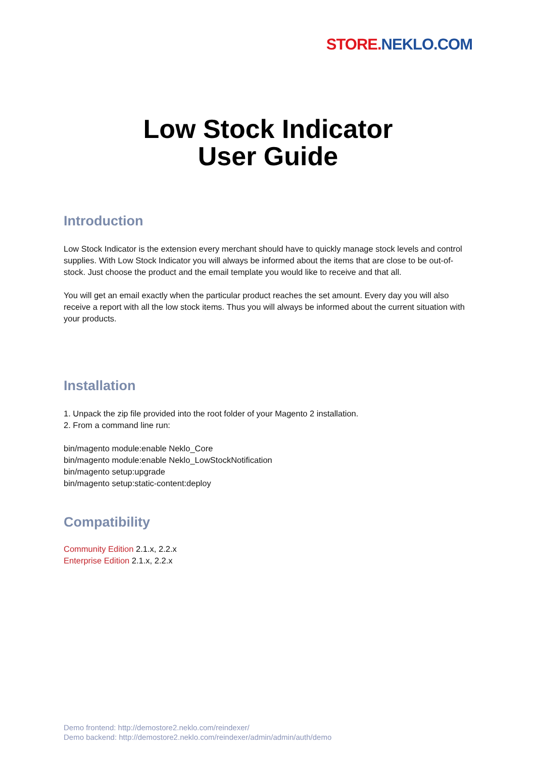STORE. NEKLO.COM
Low Stock Indicator
User Guide
Introduction
Low Stock Indicator is the extension every merchant should have to quickly manage stock levels and control supplies. With Low Stock Indicator you will always be informed about the items that are close to be out-of-stock. Just choose the product and the email template you would like to receive and that all.
You will get an email exactly when the particular product reaches the set amount. Every day you will also receive a report with all the low stock items. Thus you will always be informed about the current situation with your products.
Installation
1. Unpack the zip file provided into the root folder of your Magento 2 installation.
2. From a command line run:
bin/magento module:enable Neklo_Core
bin/magento module:enable Neklo_LowStockNotification
bin/magento setup:upgrade
bin/magento setup:static-content:deploy
Compatibility
Community Edition 2.1.x, 2.2.x
Enterprise Edition 2.1.x, 2.2.x
Demo frontend: http://demostore2.neklo.com/reindexer/
Demo backend: http://demostore2.neklo.com/reindexer/admin/admin/auth/demo